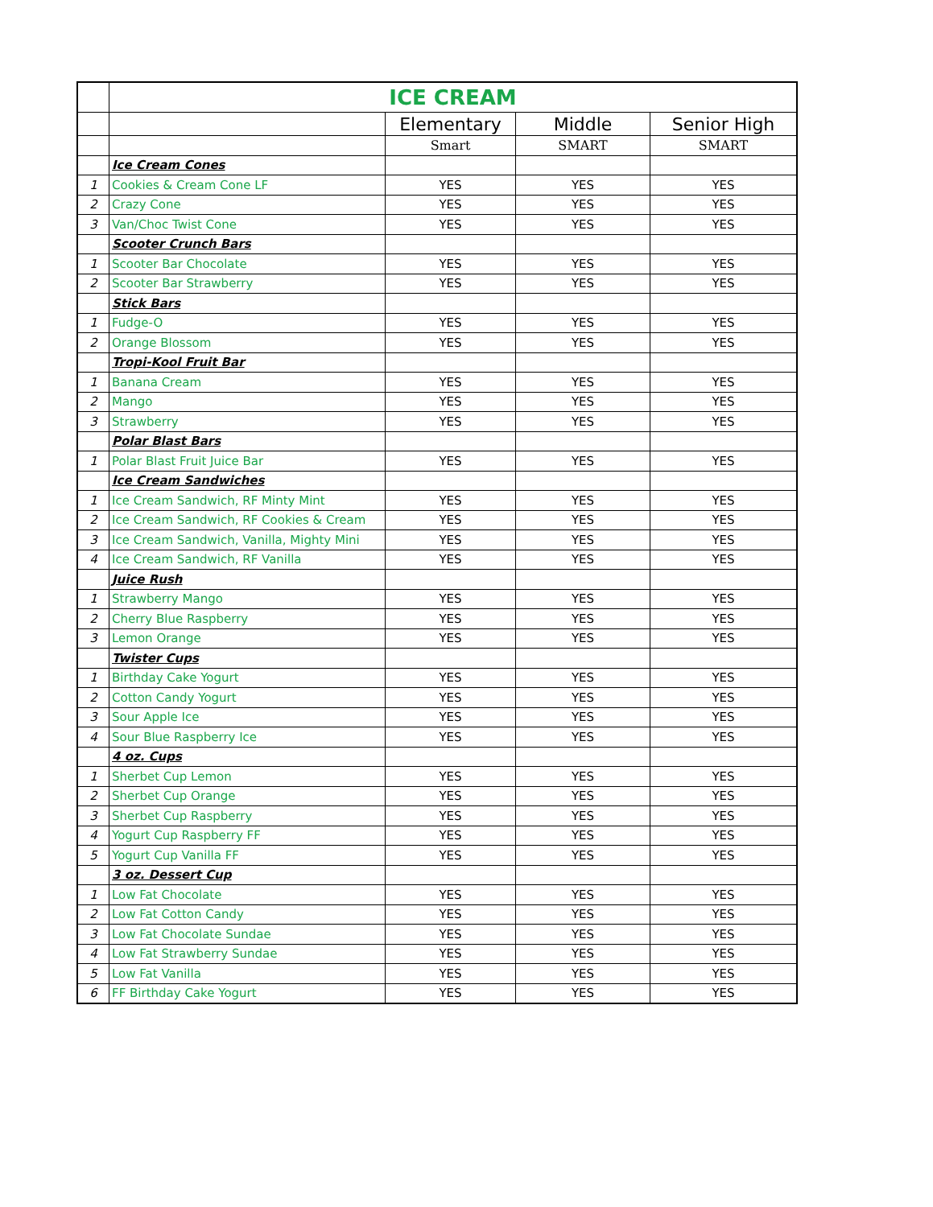| | ICE CREAM | | | |
| | | Elementary | Middle | Senior High |
| | | Smart | SMART | SMART |
| | Ice Cream Cones | | | |
| 1 | Cookies & Cream Cone LF | YES | YES | YES |
| 2 | Crazy Cone | YES | YES | YES |
| 3 | Van/Choc Twist Cone | YES | YES | YES |
| | Scooter Crunch Bars | | | |
| 1 | Scooter Bar Chocolate | YES | YES | YES |
| 2 | Scooter Bar Strawberry | YES | YES | YES |
| | Stick Bars | | | |
| 1 | Fudge-O | YES | YES | YES |
| 2 | Orange Blossom | YES | YES | YES |
| | Tropi-Kool Fruit Bar | | | |
| 1 | Banana Cream | YES | YES | YES |
| 2 | Mango | YES | YES | YES |
| 3 | Strawberry | YES | YES | YES |
| | Polar Blast Bars | | | |
| 1 | Polar Blast Fruit Juice Bar | YES | YES | YES |
| | Ice Cream Sandwiches | | | |
| 1 | Ice Cream Sandwich, RF Minty Mint | YES | YES | YES |
| 2 | Ice Cream Sandwich, RF Cookies & Cream | YES | YES | YES |
| 3 | Ice Cream Sandwich, Vanilla, Mighty Mini | YES | YES | YES |
| 4 | Ice Cream Sandwich, RF Vanilla | YES | YES | YES |
| | Juice Rush | | | |
| 1 | Strawberry Mango | YES | YES | YES |
| 2 | Cherry Blue Raspberry | YES | YES | YES |
| 3 | Lemon Orange | YES | YES | YES |
| | Twister Cups | | | |
| 1 | Birthday Cake Yogurt | YES | YES | YES |
| 2 | Cotton Candy Yogurt | YES | YES | YES |
| 3 | Sour Apple Ice | YES | YES | YES |
| 4 | Sour Blue Raspberry Ice | YES | YES | YES |
| | 4 oz. Cups | | | |
| 1 | Sherbet Cup Lemon | YES | YES | YES |
| 2 | Sherbet Cup Orange | YES | YES | YES |
| 3 | Sherbet Cup Raspberry | YES | YES | YES |
| 4 | Yogurt Cup Raspberry FF | YES | YES | YES |
| 5 | Yogurt Cup Vanilla FF | YES | YES | YES |
| | 3 oz. Dessert Cup | | | |
| 1 | Low Fat Chocolate | YES | YES | YES |
| 2 | Low Fat Cotton Candy | YES | YES | YES |
| 3 | Low Fat Chocolate Sundae | YES | YES | YES |
| 4 | Low Fat Strawberry Sundae | YES | YES | YES |
| 5 | Low Fat Vanilla | YES | YES | YES |
| 6 | FF Birthday Cake Yogurt | YES | YES | YES |